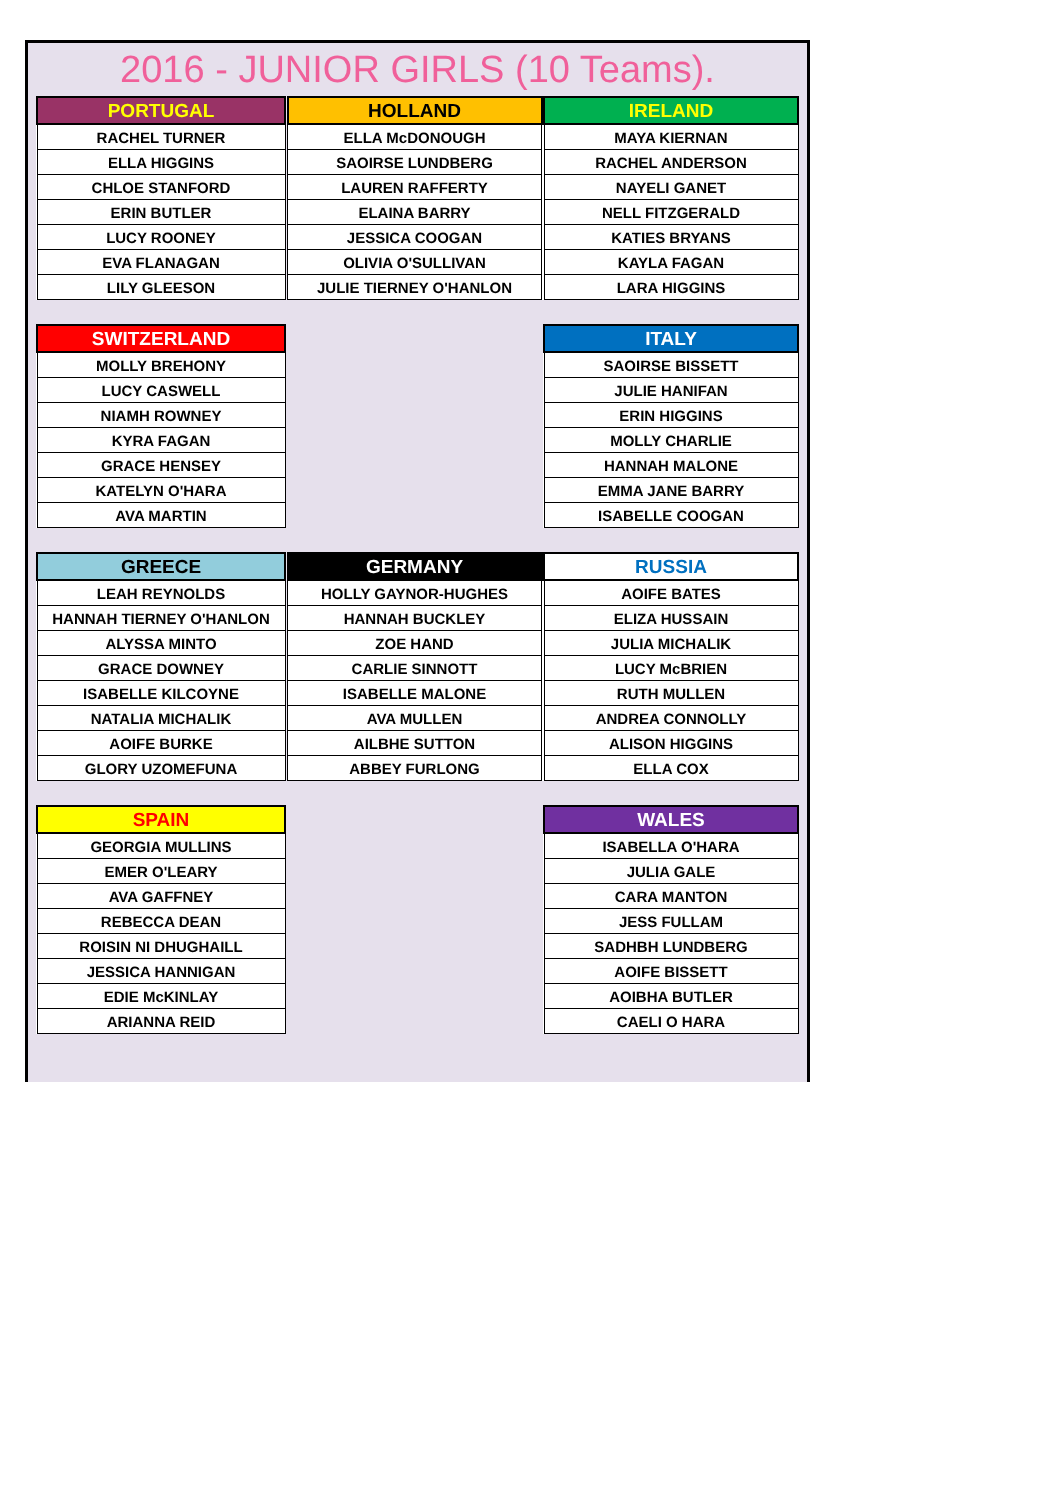2016 - JUNIOR GIRLS (10 Teams).
| PORTUGAL |
| --- |
| RACHEL TURNER |
| ELLA HIGGINS |
| CHLOE STANFORD |
| ERIN BUTLER |
| LUCY ROONEY |
| EVA FLANAGAN |
| LILY GLEESON |
| HOLLAND |
| --- |
| ELLA McDONOUGH |
| SAOIRSE LUNDBERG |
| LAUREN RAFFERTY |
| ELAINA BARRY |
| JESSICA COOGAN |
| OLIVIA O'SULLIVAN |
| JULIE TIERNEY O'HANLON |
| IRELAND |
| --- |
| MAYA KIERNAN |
| RACHEL ANDERSON |
| NAYELI GANET |
| NELL FITZGERALD |
| KATIES BRYANS |
| KAYLA FAGAN |
| LARA HIGGINS |
| SWITZERLAND |
| --- |
| MOLLY BREHONY |
| LUCY CASWELL |
| NIAMH ROWNEY |
| KYRA FAGAN |
| GRACE HENSEY |
| KATELYN O'HARA |
| AVA MARTIN |
| ITALY |
| --- |
| SAOIRSE BISSETT |
| JULIE HANIFAN |
| ERIN HIGGINS |
| MOLLY CHARLIE |
| HANNAH MALONE |
| EMMA JANE BARRY |
| ISABELLE COOGAN |
| GREECE |
| --- |
| LEAH REYNOLDS |
| HANNAH TIERNEY O'HANLON |
| ALYSSA MINTO |
| GRACE DOWNEY |
| ISABELLE KILCOYNE |
| NATALIA MICHALIK |
| AOIFE BURKE |
| GLORY UZOMEFUNA |
| GERMANY |
| --- |
| HOLLY GAYNOR-HUGHES |
| HANNAH BUCKLEY |
| ZOE HAND |
| CARLIE SINNOTT |
| ISABELLE MALONE |
| AVA MULLEN |
| AILBHE SUTTON |
| ABBEY FURLONG |
| RUSSIA |
| --- |
| AOIFE BATES |
| ELIZA HUSSAIN |
| JULIA MICHALIK |
| LUCY McBRIEN |
| RUTH MULLEN |
| ANDREA CONNOLLY |
| ALISON HIGGINS |
| ELLA COX |
| SPAIN |
| --- |
| GEORGIA MULLINS |
| EMER O'LEARY |
| AVA GAFFNEY |
| REBECCA DEAN |
| ROISIN NI DHUGHAILL |
| JESSICA HANNIGAN |
| EDIE McKINLAY |
| ARIANNA REID |
| WALES |
| --- |
| ISABELLA O'HARA |
| JULIA GALE |
| CARA MANTON |
| JESS FULLAM |
| SADHBH LUNDBERG |
| AOIFE BISSETT |
| AOIBHA BUTLER |
| CAELI O HARA |